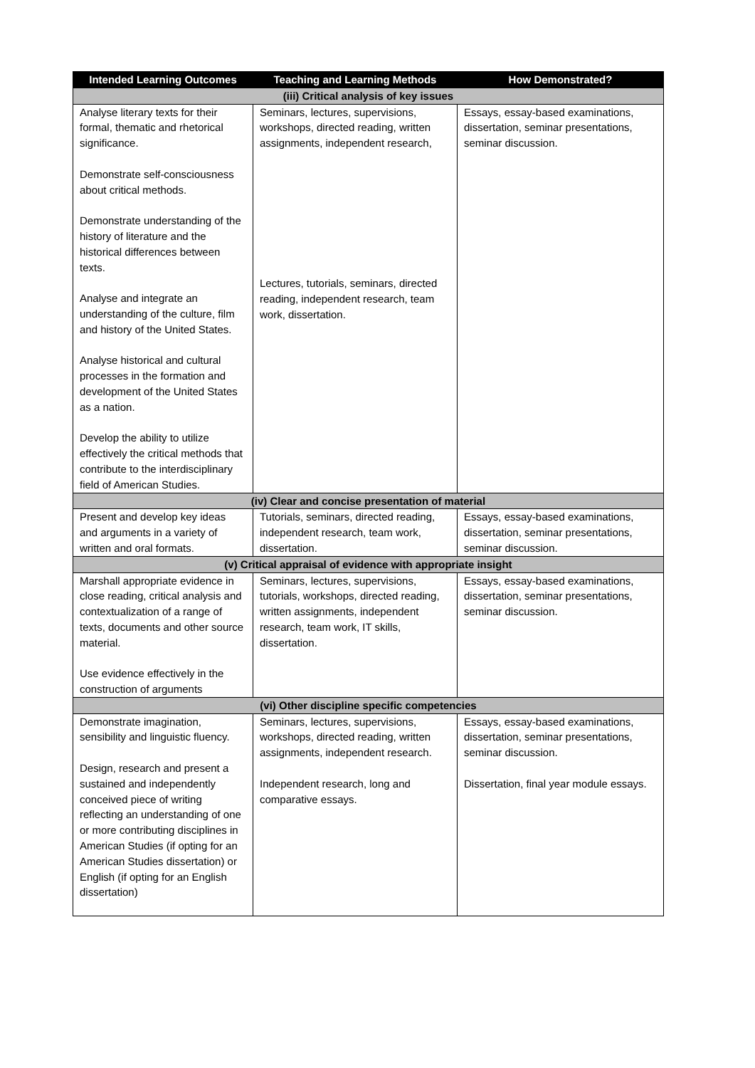| Intended Learning Outcomes | Teaching and Learning Methods | How Demonstrated? |
| --- | --- | --- |
| (iii) Critical analysis of key issues | | |
| Analyse literary texts for their formal, thematic and rhetorical significance. Demonstrate self-consciousness about critical methods. Demonstrate understanding of the history of literature and the historical differences between texts. Analyse and integrate an understanding of the culture, film and history of the United States. Analyse historical and cultural processes in the formation and development of the United States as a nation. Develop the ability to utilize effectively the critical methods that contribute to the interdisciplinary field of American Studies. | Seminars, lectures, supervisions, workshops, directed reading, written assignments, independent research, Lectures, tutorials, seminars, directed reading, independent research, team work, dissertation. | Essays, essay-based examinations, dissertation, seminar presentations, seminar discussion. |
| (iv) Clear and concise presentation of material | | |
| Present and develop key ideas and arguments in a variety of written and oral formats. | Tutorials, seminars, directed reading, independent research, team work, dissertation. | Essays, essay-based examinations, dissertation, seminar presentations, seminar discussion. |
| (v) Critical appraisal of evidence with appropriate insight | | |
| Marshall appropriate evidence in close reading, critical analysis and contextualization of a range of texts, documents and other source material. Use evidence effectively in the construction of arguments | Seminars, lectures, supervisions, tutorials, workshops, directed reading, written assignments, independent research, team work, IT skills, dissertation. | Essays, essay-based examinations, dissertation, seminar presentations, seminar discussion. |
| (vi) Other discipline specific competencies | | |
| Demonstrate imagination, sensibility and linguistic fluency. Design, research and present a sustained and independently conceived piece of writing reflecting an understanding of one or more contributing disciplines in American Studies (if opting for an American Studies dissertation) or English (if opting for an English dissertation) | Seminars, lectures, supervisions, workshops, directed reading, written assignments, independent research. Independent research, long and comparative essays. | Essays, essay-based examinations, dissertation, seminar presentations, seminar discussion. Dissertation, final year module essays. |